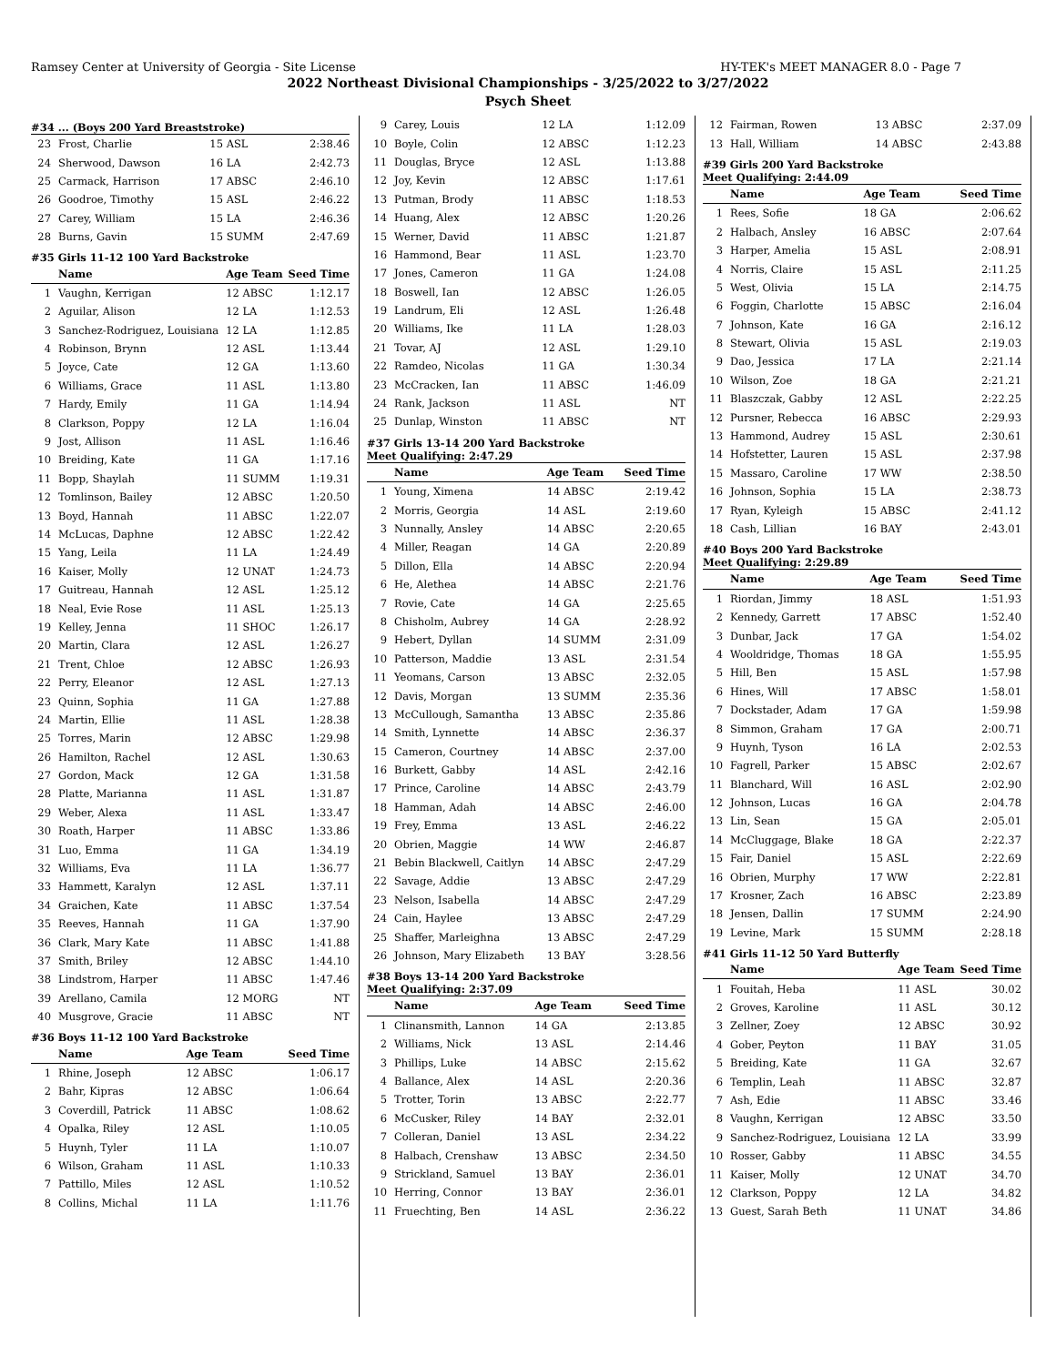Ramsey Center at University of Georgia - Site License HY-TEK's MEET MANAGER 8.0 - Page 7
2022 Northeast Divisional Championships - 3/25/2022 to 3/27/2022
Psych Sheet
#34 ... (Boys 200 Yard Breaststroke)
| 23 | Frost, Charlie | 15 ASL | 2:38.46 |
| 24 | Sherwood, Dawson | 16 LA | 2:42.73 |
| 25 | Carmack, Harrison | 17 ABSC | 2:46.10 |
| 26 | Goodroe, Timothy | 15 ASL | 2:46.22 |
| 27 | Carey, William | 15 LA | 2:46.36 |
| 28 | Burns, Gavin | 15 SUMM | 2:47.69 |
#35 Girls 11-12 100 Yard Backstroke
| | Name | Age Team | Seed Time |
| --- | --- | --- | --- |
| 1 | Vaughn, Kerrigan | 12 ABSC | 1:12.17 |
| 2 | Aguilar, Alison | 12 LA | 1:12.53 |
| 3 | Sanchez-Rodriguez, Louisiana | 12 LA | 1:12.85 |
| 4 | Robinson, Brynn | 12 ASL | 1:13.44 |
| 5 | Joyce, Cate | 12 GA | 1:13.60 |
| 6 | Williams, Grace | 11 ASL | 1:13.80 |
| 7 | Hardy, Emily | 11 GA | 1:14.94 |
| 8 | Clarkson, Poppy | 12 LA | 1:16.04 |
| 9 | Jost, Allison | 11 ASL | 1:16.46 |
| 10 | Breiding, Kate | 11 GA | 1:17.16 |
| 11 | Bopp, Shaylah | 11 SUMM | 1:19.31 |
| 12 | Tomlinson, Bailey | 12 ABSC | 1:20.50 |
| 13 | Boyd, Hannah | 11 ABSC | 1:22.07 |
| 14 | McLucas, Daphne | 12 ABSC | 1:22.42 |
| 15 | Yang, Leila | 11 LA | 1:24.49 |
| 16 | Kaiser, Molly | 12 UNAT | 1:24.73 |
| 17 | Guitreau, Hannah | 12 ASL | 1:25.12 |
| 18 | Neal, Evie Rose | 11 ASL | 1:25.13 |
| 19 | Kelley, Jenna | 11 SHOC | 1:26.17 |
| 20 | Martin, Clara | 12 ASL | 1:26.27 |
| 21 | Trent, Chloe | 12 ABSC | 1:26.93 |
| 22 | Perry, Eleanor | 12 ASL | 1:27.13 |
| 23 | Quinn, Sophia | 11 GA | 1:27.88 |
| 24 | Martin, Ellie | 11 ASL | 1:28.38 |
| 25 | Torres, Marin | 12 ABSC | 1:29.98 |
| 26 | Hamilton, Rachel | 12 ASL | 1:30.63 |
| 27 | Gordon, Mack | 12 GA | 1:31.58 |
| 28 | Platte, Marianna | 11 ASL | 1:31.87 |
| 29 | Weber, Alexa | 11 ASL | 1:33.47 |
| 30 | Roath, Harper | 11 ABSC | 1:33.86 |
| 31 | Luo, Emma | 11 GA | 1:34.19 |
| 32 | Williams, Eva | 11 LA | 1:36.77 |
| 33 | Hammett, Karalyn | 12 ASL | 1:37.11 |
| 34 | Graichen, Kate | 11 ABSC | 1:37.54 |
| 35 | Reeves, Hannah | 11 GA | 1:37.90 |
| 36 | Clark, Mary Kate | 11 ABSC | 1:41.88 |
| 37 | Smith, Briley | 12 ABSC | 1:44.10 |
| 38 | Lindstrom, Harper | 11 ABSC | 1:47.46 |
| 39 | Arellano, Camila | 12 MORG | NT |
| 40 | Musgrove, Gracie | 11 ABSC | NT |
#36 Boys 11-12 100 Yard Backstroke
| | Name | Age Team | Seed Time |
| --- | --- | --- | --- |
| 1 | Rhine, Joseph | 12 ABSC | 1:06.17 |
| 2 | Bahr, Kipras | 12 ABSC | 1:06.64 |
| 3 | Coverdill, Patrick | 11 ABSC | 1:08.62 |
| 4 | Opalka, Riley | 12 ASL | 1:10.05 |
| 5 | Huynh, Tyler | 11 LA | 1:10.07 |
| 6 | Wilson, Graham | 11 ASL | 1:10.33 |
| 7 | Pattillo, Miles | 12 ASL | 1:10.52 |
| 8 | Collins, Michal | 11 LA | 1:11.76 |
| 9 | Carey, Louis | 12 LA | 1:12.09 |
| 10 | Boyle, Colin | 12 ABSC | 1:12.23 |
| 11 | Douglas, Bryce | 12 ASL | 1:13.88 |
| 12 | Joy, Kevin | 12 ABSC | 1:17.61 |
| 13 | Putman, Brody | 11 ABSC | 1:18.53 |
| 14 | Huang, Alex | 12 ABSC | 1:20.26 |
| 15 | Werner, David | 11 ABSC | 1:21.87 |
| 16 | Hammond, Bear | 11 ASL | 1:23.70 |
| 17 | Jones, Cameron | 11 GA | 1:24.08 |
| 18 | Boswell, Ian | 12 ABSC | 1:26.05 |
| 19 | Landrum, Eli | 12 ASL | 1:26.48 |
| 20 | Williams, Ike | 11 LA | 1:28.03 |
| 21 | Tovar, AJ | 12 ASL | 1:29.10 |
| 22 | Ramdeo, Nicolas | 11 GA | 1:30.34 |
| 23 | McCracken, Ian | 11 ABSC | 1:46.09 |
| 24 | Rank, Jackson | 11 ASL | NT |
| 25 | Dunlap, Winston | 11 ABSC | NT |
#37 Girls 13-14 200 Yard Backstroke
Meet Qualifying: 2:47.29
| | Name | Age Team | Seed Time |
| --- | --- | --- | --- |
| 1 | Young, Ximena | 14 ABSC | 2:19.42 |
| 2 | Morris, Georgia | 14 ASL | 2:19.60 |
| 3 | Nunnally, Ansley | 14 ABSC | 2:20.65 |
| 4 | Miller, Reagan | 14 GA | 2:20.89 |
| 5 | Dillon, Ella | 14 ABSC | 2:20.94 |
| 6 | He, Alethea | 14 ABSC | 2:21.76 |
| 7 | Rovie, Cate | 14 GA | 2:25.65 |
| 8 | Chisholm, Aubrey | 14 GA | 2:28.92 |
| 9 | Hebert, Dyllan | 14 SUMM | 2:31.09 |
| 10 | Patterson, Maddie | 13 ASL | 2:31.54 |
| 11 | Yeomans, Carson | 13 ABSC | 2:32.05 |
| 12 | Davis, Morgan | 13 SUMM | 2:35.36 |
| 13 | McCullough, Samantha | 13 ABSC | 2:35.86 |
| 14 | Smith, Lynnette | 14 ABSC | 2:36.37 |
| 15 | Cameron, Courtney | 14 ABSC | 2:37.00 |
| 16 | Burkett, Gabby | 14 ASL | 2:42.16 |
| 17 | Prince, Caroline | 14 ABSC | 2:43.79 |
| 18 | Hamman, Adah | 14 ABSC | 2:46.00 |
| 19 | Frey, Emma | 13 ASL | 2:46.22 |
| 20 | Obrien, Maggie | 14 WW | 2:46.87 |
| 21 | Bebin Blackwell, Caitlyn | 14 ABSC | 2:47.29 |
| 22 | Savage, Addie | 13 ABSC | 2:47.29 |
| 23 | Nelson, Isabella | 14 ABSC | 2:47.29 |
| 24 | Cain, Haylee | 13 ABSC | 2:47.29 |
| 25 | Shaffer, Marleighna | 13 ABSC | 2:47.29 |
| 26 | Johnson, Mary Elizabeth | 13 BAY | 3:28.56 |
#38 Boys 13-14 200 Yard Backstroke
Meet Qualifying: 2:37.09
| | Name | Age Team | Seed Time |
| --- | --- | --- | --- |
| 1 | Clinansmith, Lannon | 14 GA | 2:13.85 |
| 2 | Williams, Nick | 13 ASL | 2:14.46 |
| 3 | Phillips, Luke | 14 ABSC | 2:15.62 |
| 4 | Ballance, Alex | 14 ASL | 2:20.36 |
| 5 | Trotter, Torin | 13 ABSC | 2:22.77 |
| 6 | McCusker, Riley | 14 BAY | 2:32.01 |
| 7 | Colleran, Daniel | 13 ASL | 2:34.22 |
| 8 | Halbach, Crenshaw | 13 ABSC | 2:34.50 |
| 9 | Strickland, Samuel | 13 BAY | 2:36.01 |
| 10 | Herring, Connor | 13 BAY | 2:36.01 |
| 11 | Fruechting, Ben | 14 ASL | 2:36.22 |
| 12 | Fairman, Rowen | 13 ABSC | 2:37.09 |
| 13 | Hall, William | 14 ABSC | 2:43.88 |
#39 Girls 200 Yard Backstroke
Meet Qualifying: 2:44.09
| | Name | Age Team | Seed Time |
| --- | --- | --- | --- |
| 1 | Rees, Sofie | 18 GA | 2:06.62 |
| 2 | Halbach, Ansley | 16 ABSC | 2:07.64 |
| 3 | Harper, Amelia | 15 ASL | 2:08.91 |
| 4 | Norris, Claire | 15 ASL | 2:11.25 |
| 5 | West, Olivia | 15 LA | 2:14.75 |
| 6 | Foggin, Charlotte | 15 ABSC | 2:16.04 |
| 7 | Johnson, Kate | 16 GA | 2:16.12 |
| 8 | Stewart, Olivia | 15 ASL | 2:19.03 |
| 9 | Dao, Jessica | 17 LA | 2:21.14 |
| 10 | Wilson, Zoe | 18 GA | 2:21.21 |
| 11 | Blaszczak, Gabby | 12 ASL | 2:22.25 |
| 12 | Pursner, Rebecca | 16 ABSC | 2:29.93 |
| 13 | Hammond, Audrey | 15 ASL | 2:30.61 |
| 14 | Hofstetter, Lauren | 15 ASL | 2:37.98 |
| 15 | Massaro, Caroline | 17 WW | 2:38.50 |
| 16 | Johnson, Sophia | 15 LA | 2:38.73 |
| 17 | Ryan, Kyleigh | 15 ABSC | 2:41.12 |
| 18 | Cash, Lillian | 16 BAY | 2:43.01 |
#40 Boys 200 Yard Backstroke
Meet Qualifying: 2:29.89
| | Name | Age Team | Seed Time |
| --- | --- | --- | --- |
| 1 | Riordan, Jimmy | 18 ASL | 1:51.93 |
| 2 | Kennedy, Garrett | 17 ABSC | 1:52.40 |
| 3 | Dunbar, Jack | 17 GA | 1:54.02 |
| 4 | Wooldridge, Thomas | 18 GA | 1:55.95 |
| 5 | Hill, Ben | 15 ASL | 1:57.98 |
| 6 | Hines, Will | 17 ABSC | 1:58.01 |
| 7 | Dockstader, Adam | 17 GA | 1:59.98 |
| 8 | Simmon, Graham | 17 GA | 2:00.71 |
| 9 | Huynh, Tyson | 16 LA | 2:02.53 |
| 10 | Fagrell, Parker | 15 ABSC | 2:02.67 |
| 11 | Blanchard, Will | 16 ASL | 2:02.90 |
| 12 | Johnson, Lucas | 16 GA | 2:04.78 |
| 13 | Lin, Sean | 15 GA | 2:05.01 |
| 14 | McCluggage, Blake | 18 GA | 2:22.37 |
| 15 | Fair, Daniel | 15 ASL | 2:22.69 |
| 16 | Obrien, Murphy | 17 WW | 2:22.81 |
| 17 | Krosner, Zach | 16 ABSC | 2:23.89 |
| 18 | Jensen, Dallin | 17 SUMM | 2:24.90 |
| 19 | Levine, Mark | 15 SUMM | 2:28.18 |
#41 Girls 11-12 50 Yard Butterfly
| | Name | Age Team | Seed Time |
| --- | --- | --- | --- |
| 1 | Fouitah, Heba | 11 ASL | 30.02 |
| 2 | Groves, Karoline | 11 ASL | 30.12 |
| 3 | Zellner, Zoey | 12 ABSC | 30.92 |
| 4 | Gober, Peyton | 11 BAY | 31.05 |
| 5 | Breiding, Kate | 11 GA | 32.67 |
| 6 | Templin, Leah | 11 ABSC | 32.87 |
| 7 | Ash, Edie | 11 ABSC | 33.46 |
| 8 | Vaughn, Kerrigan | 12 ABSC | 33.50 |
| 9 | Sanchez-Rodriguez, Louisiana | 12 LA | 33.99 |
| 10 | Rosser, Gabby | 11 ABSC | 34.55 |
| 11 | Kaiser, Molly | 12 UNAT | 34.70 |
| 12 | Clarkson, Poppy | 12 LA | 34.82 |
| 13 | Guest, Sarah Beth | 11 UNAT | 34.86 |